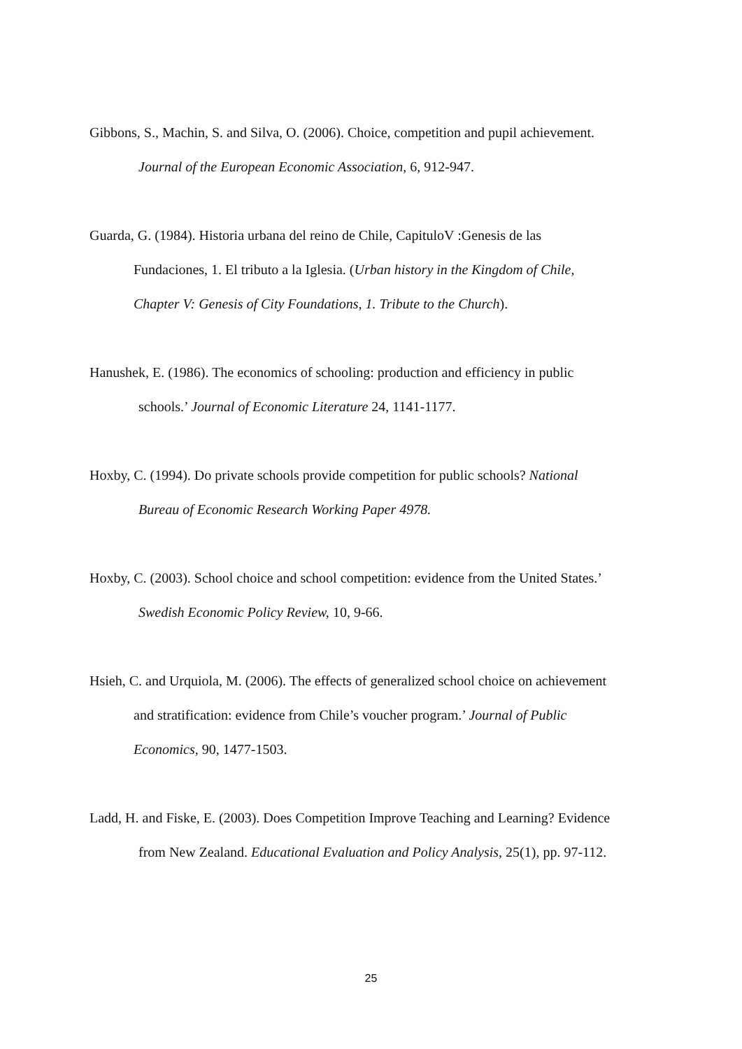Gibbons, S., Machin, S. and Silva, O. (2006). Choice, competition and pupil achievement.
Journal of the European Economic Association, 6, 912-947.
Guarda, G. (1984). Historia urbana del reino de Chile, CapituloV :Genesis de las
Fundaciones, 1. El tributo a la Iglesia. (Urban history in the Kingdom of Chile,
Chapter V: Genesis of City Foundations, 1. Tribute to the Church).
Hanushek, E. (1986). The economics of schooling: production and efficiency in public
schools.’ Journal of Economic Literature 24, 1141-1177.
Hoxby, C. (1994). Do private schools provide competition for public schools? National
Bureau of Economic Research Working Paper 4978.
Hoxby, C. (2003). School choice and school competition: evidence from the United States.’
Swedish Economic Policy Review, 10, 9-66.
Hsieh, C. and Urquiola, M. (2006). The effects of generalized school choice on achievement
and stratification: evidence from Chile’s voucher program.’ Journal of Public
Economics, 90, 1477-1503.
Ladd, H. and Fiske, E. (2003). Does Competition Improve Teaching and Learning? Evidence
from New Zealand. Educational Evaluation and Policy Analysis, 25(1), pp. 97-112.
25